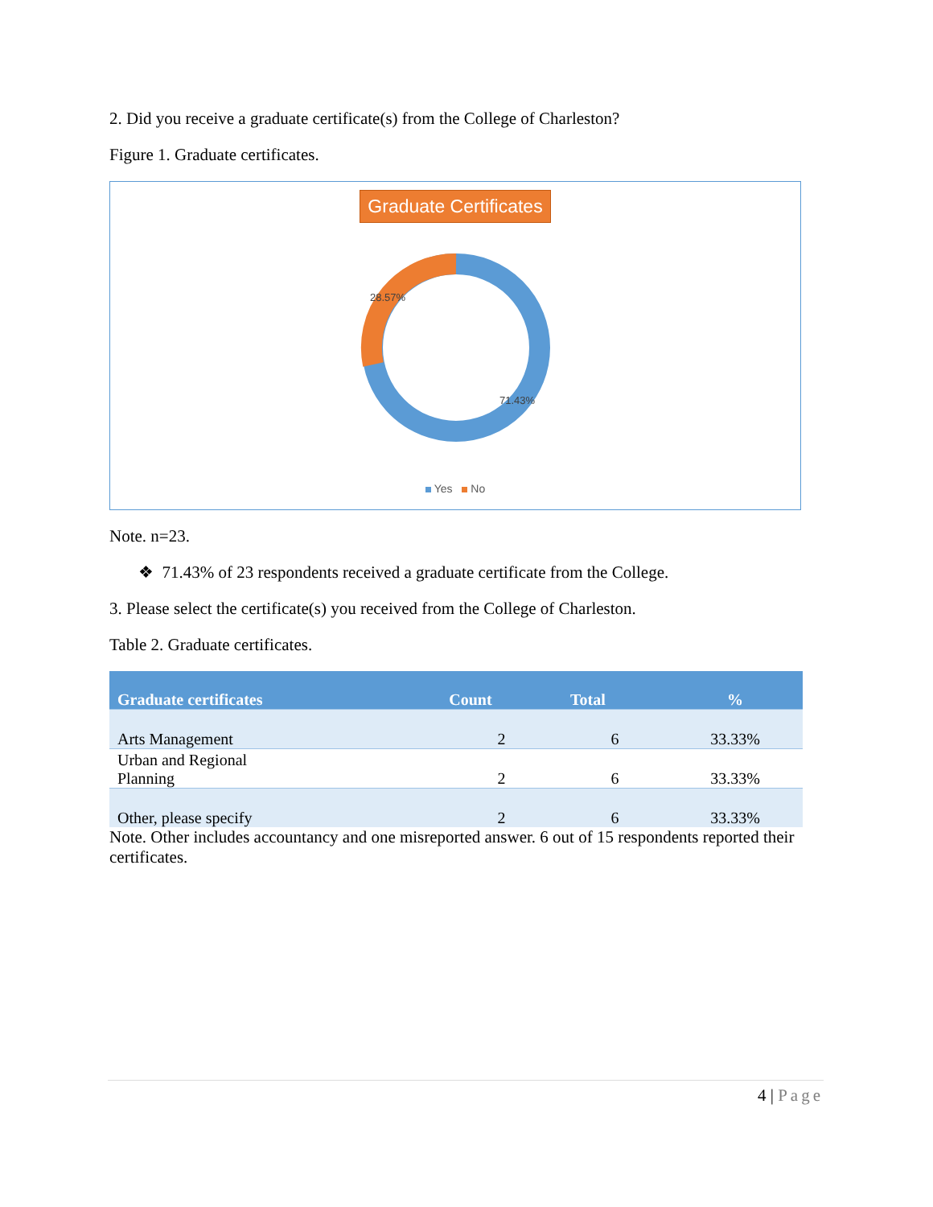2. Did you receive a graduate certificate(s) from the College of Charleston?
Figure 1. Graduate certificates.
Graduate Certificates
28.57%
71.43%
Yes No
Note. n=23.
❖ 71.43% of 23 respondents received a graduate certificate from the College.
3. Please select the certificate(s) you received from the College of Charleston.
Table 2. Graduate certificates.
| Graduate certificates | Count | Total | % |
| --- | --- | --- | --- |
| Arts Management | 2 | 6 | 33.33% |
| Urban and Regional Planning | 2 | 6 | 33.33% |
| Other, please specify | 2 | 6 | 33.33% |
Note. Other includes accountancy and one misreported answer. 6 out of 15 respondents reported their certificates.
4 | Page